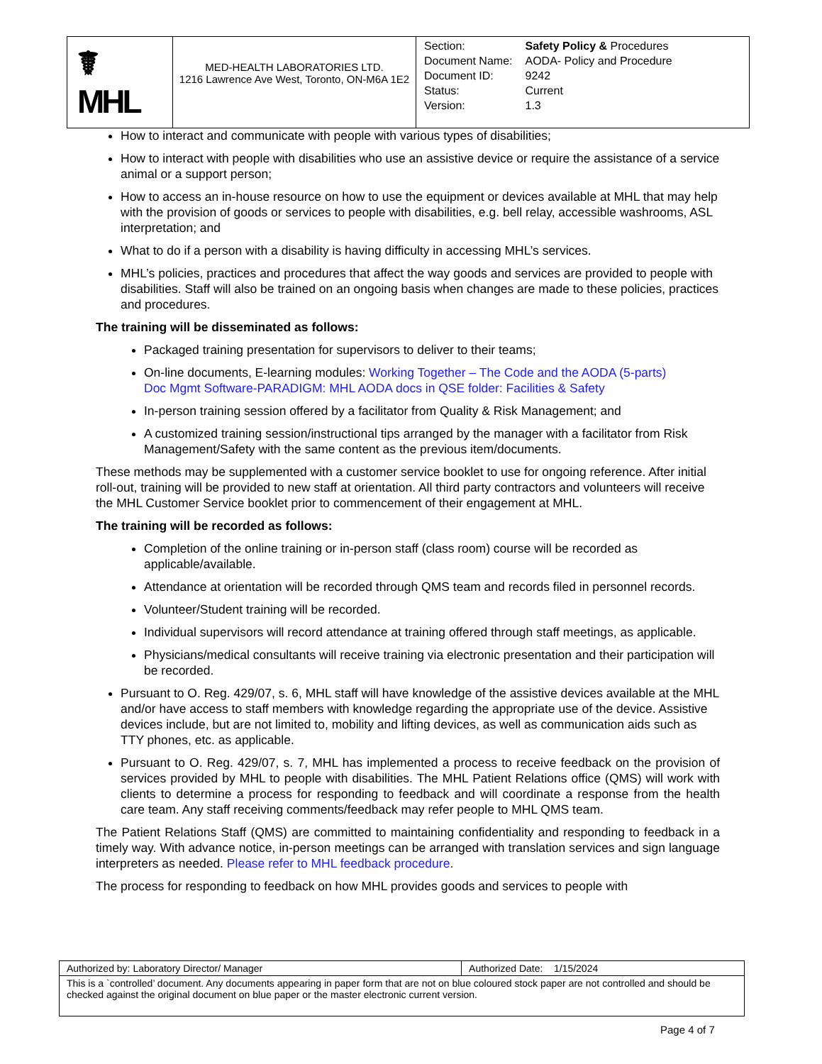| ☤ MHL | MED-HEALTH LABORATORIES LTD. 1216 Lawrence Ave West, Toronto, ON-M6A 1E2 | / Section: / Safety Policy & Procedures / / Document Name: / AODA- Policy and Procedure / / Document ID: / 9242 / / Status: / Current / / Version: / 1.3 / |
How to interact and communicate with people with various types of disabilities;
How to interact with people with disabilities who use an assistive device or require the assistance of a service animal or a support person;
How to access an in-house resource on how to use the equipment or devices available at MHL that may help with the provision of goods or services to people with disabilities, e.g. bell relay, accessible washrooms, ASL interpretation; and
What to do if a person with a disability is having difficulty in accessing MHL’s services.
MHL’s policies, practices and procedures that affect the way goods and services are provided to people with disabilities. Staff will also be trained on an ongoing basis when changes are made to these policies, practices and procedures.
The training will be disseminated as follows:
Packaged training presentation for supervisors to deliver to their teams;
On-line documents, E-learning modules: Working Together – The Code and the AODA (5-parts)
Doc Mgmt Software-PARADIGM: MHL AODA docs in QSE folder: Facilities & Safety
In-person training session offered by a facilitator from Quality & Risk Management; and
A customized training session/instructional tips arranged by the manager with a facilitator from Risk Management/Safety with the same content as the previous item/documents.
These methods may be supplemented with a customer service booklet to use for ongoing reference. After initial roll-out, training will be provided to new staff at orientation. All third party contractors and volunteers will receive the MHL Customer Service booklet prior to commencement of their engagement at MHL.
The training will be recorded as follows:
Completion of the online training or in-person staff (class room) course will be recorded as applicable/available.
Attendance at orientation will be recorded through QMS team and records filed in personnel records.
Volunteer/Student training will be recorded.
Individual supervisors will record attendance at training offered through staff meetings, as applicable.
Physicians/medical consultants will receive training via electronic presentation and their participation will be recorded.
Pursuant to O. Reg. 429/07, s. 6, MHL staff will have knowledge of the assistive devices available at the MHL and/or have access to staff members with knowledge regarding the appropriate use of the device. Assistive devices include, but are not limited to, mobility and lifting devices, as well as communication aids such as TTY phones, etc. as applicable.
Pursuant to O. Reg. 429/07, s. 7, MHL has implemented a process to receive feedback on the provision of services provided by MHL to people with disabilities. The MHL Patient Relations office (QMS) will work with clients to determine a process for responding to feedback and will coordinate a response from the health care team. Any staff receiving comments/feedback may refer people to MHL QMS team.
The Patient Relations Staff (QMS) are committed to maintaining confidentiality and responding to feedback in a timely way. With advance notice, in-person meetings can be arranged with translation services and sign language interpreters as needed. Please refer to MHL feedback procedure.
The process for responding to feedback on how MHL provides goods and services to people with
| Authorized by: Laboratory Director/ Manager | Authorized Date: 1/15/2024 |
| This is a `controlled’ document. Any documents appearing in paper form that are not on blue coloured stock paper are not controlled and should be checked against the original document on blue paper or the master electronic current version. | |
Page 4 of 7